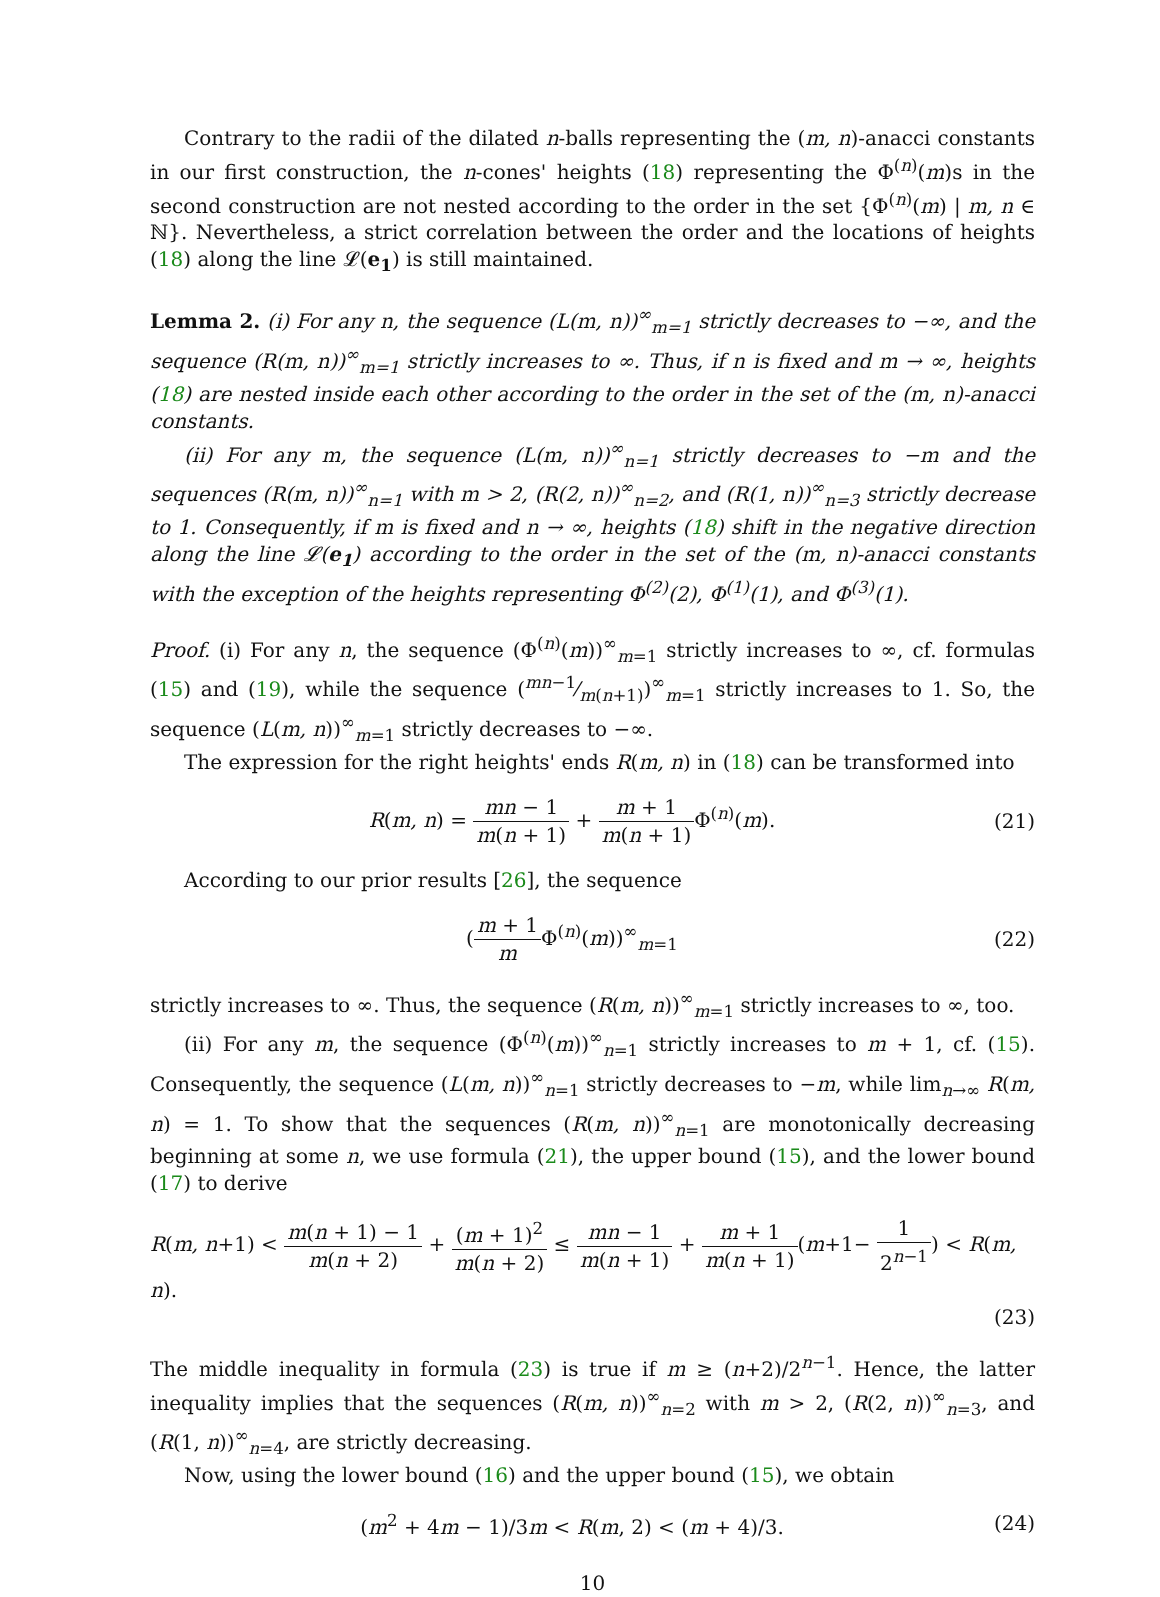Contrary to the radii of the dilated n-balls representing the (m, n)-anacci constants in our first construction, the n-cones' heights (18) representing the Φ<sup>(n)</sup>(m)s in the second construction are not nested according to the order in the set {Φ<sup>(n)</sup>(m) | m, n ∈ ℕ}. Nevertheless, a strict correlation between the order and the locations of heights (18) along the line 𝓛(e<sub>1</sub>) is still maintained.
Lemma 2. (i) For any n, the sequence (L(m, n))<sup>∞</sup><sub>m=1</sub> strictly decreases to −∞, and the sequence (R(m, n))<sup>∞</sup><sub>m=1</sub> strictly increases to ∞. Thus, if n is fixed and m → ∞, heights (18) are nested inside each other according to the order in the set of the (m, n)-anacci constants.
(ii) For any m, the sequence (L(m, n))<sup>∞</sup><sub>n=1</sub> strictly decreases to −m and the sequences (R(m, n))<sup>∞</sup><sub>n=1</sub> with m > 2, (R(2, n))<sup>∞</sup><sub>n=2</sub>, and (R(1, n))<sup>∞</sup><sub>n=3</sub> strictly decrease to 1. Consequently, if m is fixed and n → ∞, heights (18) shift in the negative direction along the line 𝓛(e<sub>1</sub>) according to the order in the set of the (m, n)-anacci constants with the exception of the heights representing Φ<sup>(2)</sup>(2), Φ<sup>(1)</sup>(1), and Φ<sup>(3)</sup>(1).
Proof. (i) For any n, the sequence (Φ<sup>(n)</sup>(m))<sup>∞</sup><sub>m=1</sub> strictly increases to ∞, cf. formulas (15) and (19), while the sequence (mn−1⁄m(n+1))<sup>∞</sup><sub>m=1</sub> strictly increases to 1. So, the sequence (L(m, n))<sup>∞</sup><sub>m=1</sub> strictly decreases to −∞.
The expression for the right heights' ends R(m, n) in (18) can be transformed into
R(m, n) = mn − 1 m(n + 1) + m + 1 m(n + 1) Φ<sup>(n)</sup>(m).
(21)
According to our prior results [26], the sequence
(m + 1 m Φ<sup>(n)</sup>(m))<sup>∞</sup><sub>m=1</sub> (22)
strictly increases to ∞. Thus, the sequence (R(m, n))<sup>∞</sup><sub>m=1</sub> strictly increases to ∞, too.
(ii) For any m, the sequence (Φ<sup>(n)</sup>(m))<sup>∞</sup><sub>n=1</sub> strictly increases to m + 1, cf. (15). Consequently, the sequence (L(m, n))<sup>∞</sup><sub>n=1</sub> strictly decreases to −m, while lim<sub>n→∞</sub> R(m, n) = 1. To show that the sequences (R(m, n))<sup>∞</sup><sub>n=1</sub> are monotonically decreasing beginning at some n, we use formula (21), the upper bound (15), and the lower bound (17) to derive
R(m, n+1) < m(n + 1) − 1 m(n + 2) + (m + 1)<sup>2</sup> m(n + 2) ≤ mn − 1 m(n + 1) + m + 1 m(n + 1)(m+1− 1 2<sup>n−1</sup>) < R(m, n).
(23)
The middle inequality in formula (23) is true if m ≥ (n+2)/2<sup>n−1</sup>. Hence, the latter inequality implies that the sequences (R(m, n))<sup>∞</sup><sub>n=2</sub> with m > 2, (R(2, n))<sup>∞</sup><sub>n=3</sub>, and (R(1, n))<sup>∞</sup><sub>n=4</sub>, are strictly decreasing.
Now, using the lower bound (16) and the upper bound (15), we obtain
(m<sup>2</sup> + 4m − 1)/3m < R(m, 2) < (m + 4)/3.
(24)
10